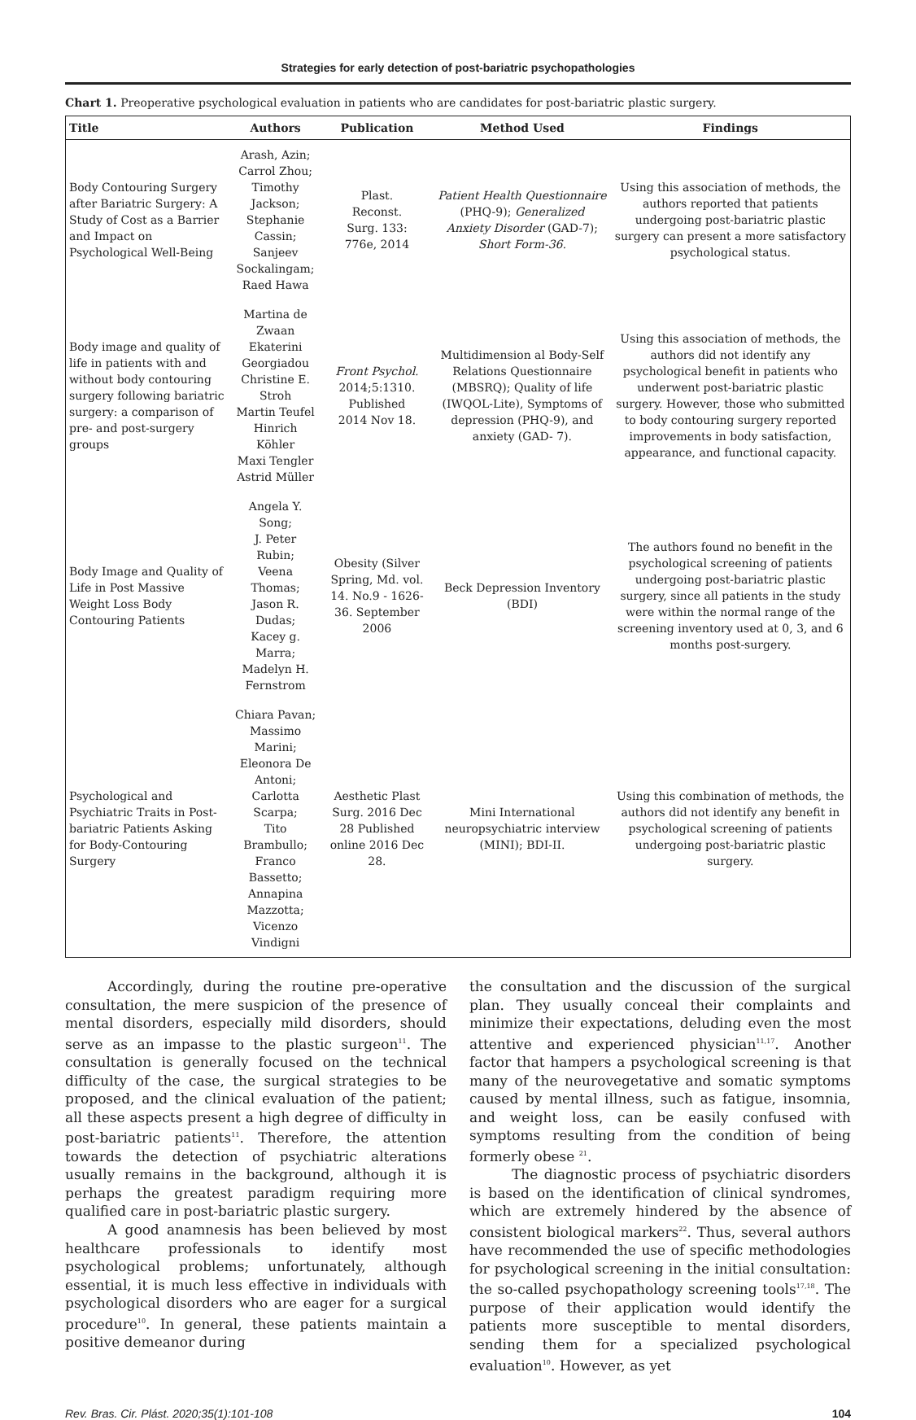Strategies for early detection of post-bariatric psychopathologies
Chart 1. Preoperative psychological evaluation in patients who are candidates for post-bariatric plastic surgery.
| Title | Authors | Publication | Method Used | Findings |
| --- | --- | --- | --- | --- |
| Body Contouring Surgery after Bariatric Surgery: A Study of Cost as a Barrier and Impact on Psychological Well-Being | Arash, Azin; Carrol Zhou; Timothy Jackson; Stephanie Cassin; Sanjeev Sockalingam; Raed Hawa | Plast. Reconst. Surg. 133: 776e, 2014 | Patient Health Questionnaire (PHQ-9); Generalized Anxiety Disorder (GAD-7); Short Form-36. | Using this association of methods, the authors reported that patients undergoing post-bariatric plastic surgery can present a more satisfactory psychological status. |
| Body image and quality of life in patients with and without body contouring surgery following bariatric surgery: a comparison of pre- and post-surgery groups | Martina de Zwaan Ekaterini Georgiadou Christine E. Stroh Martin Teufel Hinrich Köhler Maxi Tengler Astrid Müller | Front Psychol. 2014;5:1310. Published 2014 Nov 18. | Multidimension al Body-Self Relations Questionnaire (MBSRQ); Quality of life (IWQOL-Lite), Symptoms of depression (PHQ-9), and anxiety (GAD- 7). | Using this association of methods, the authors did not identify any psychological benefit in patients who underwent post-bariatric plastic surgery. However, those who submitted to body contouring surgery reported improvements in body satisfaction, appearance, and functional capacity. |
| Body Image and Quality of Life in Post Massive Weight Loss Body Contouring Patients | Angela Y. Song; J. Peter Rubin; Veena Thomas; Jason R. Dudas; Kacey g. Marra; Madelyn H. Fernstrom | Obesity (Silver Spring, Md. vol. 14. No.9 - 1626-36. September 2006 | Beck Depression Inventory (BDI) | The authors found no benefit in the psychological screening of patients undergoing post-bariatric plastic surgery, since all patients in the study were within the normal range of the screening inventory used at 0, 3, and 6 months post-surgery. |
| Psychological and Psychiatric Traits in Post-bariatric Patients Asking for Body-Contouring Surgery | Chiara Pavan; Massimo Marini; Eleonora De Antoni; Carlotta Scarpa; Tito Brambullo; Franco Bassetto; Annapina Mazzotta; Vicenzo Vindigni | Aesthetic Plast Surg. 2016 Dec 28 Published online 2016 Dec 28. | Mini International neuropsychiatric interview (MINI); BDI-II. | Using this combination of methods, the authors did not identify any benefit in psychological screening of patients undergoing post-bariatric plastic surgery. |
Accordingly, during the routine pre-operative consultation, the mere suspicion of the presence of mental disorders, especially mild disorders, should serve as an impasse to the plastic surgeon<sup>11</sup>. The consultation is generally focused on the technical difficulty of the case, the surgical strategies to be proposed, and the clinical evaluation of the patient; all these aspects present a high degree of difficulty in post-bariatric patients<sup>11</sup>. Therefore, the attention towards the detection of psychiatric alterations usually remains in the background, although it is perhaps the greatest paradigm requiring more qualified care in post-bariatric plastic surgery.
A good anamnesis has been believed by most healthcare professionals to identify most psychological problems; unfortunately, although essential, it is much less effective in individuals with psychological disorders who are eager for a surgical procedure<sup>10</sup>. In general, these patients maintain a positive demeanor during
the consultation and the discussion of the surgical plan. They usually conceal their complaints and minimize their expectations, deluding even the most attentive and experienced physician<sup>11,17</sup>. Another factor that hampers a psychological screening is that many of the neurovegetative and somatic symptoms caused by mental illness, such as fatigue, insomnia, and weight loss, can be easily confused with symptoms resulting from the condition of being formerly obese <sup>21</sup>.
The diagnostic process of psychiatric disorders is based on the identification of clinical syndromes, which are extremely hindered by the absence of consistent biological markers<sup>22</sup>. Thus, several authors have recommended the use of specific methodologies for psychological screening in the initial consultation: the so-called psychopathology screening tools<sup>17,18</sup>. The purpose of their application would identify the patients more susceptible to mental disorders, sending them for a specialized psychological evaluation<sup>10</sup>. However, as yet
Rev. Bras. Cir. Plást. 2020;35(1):101-108 104